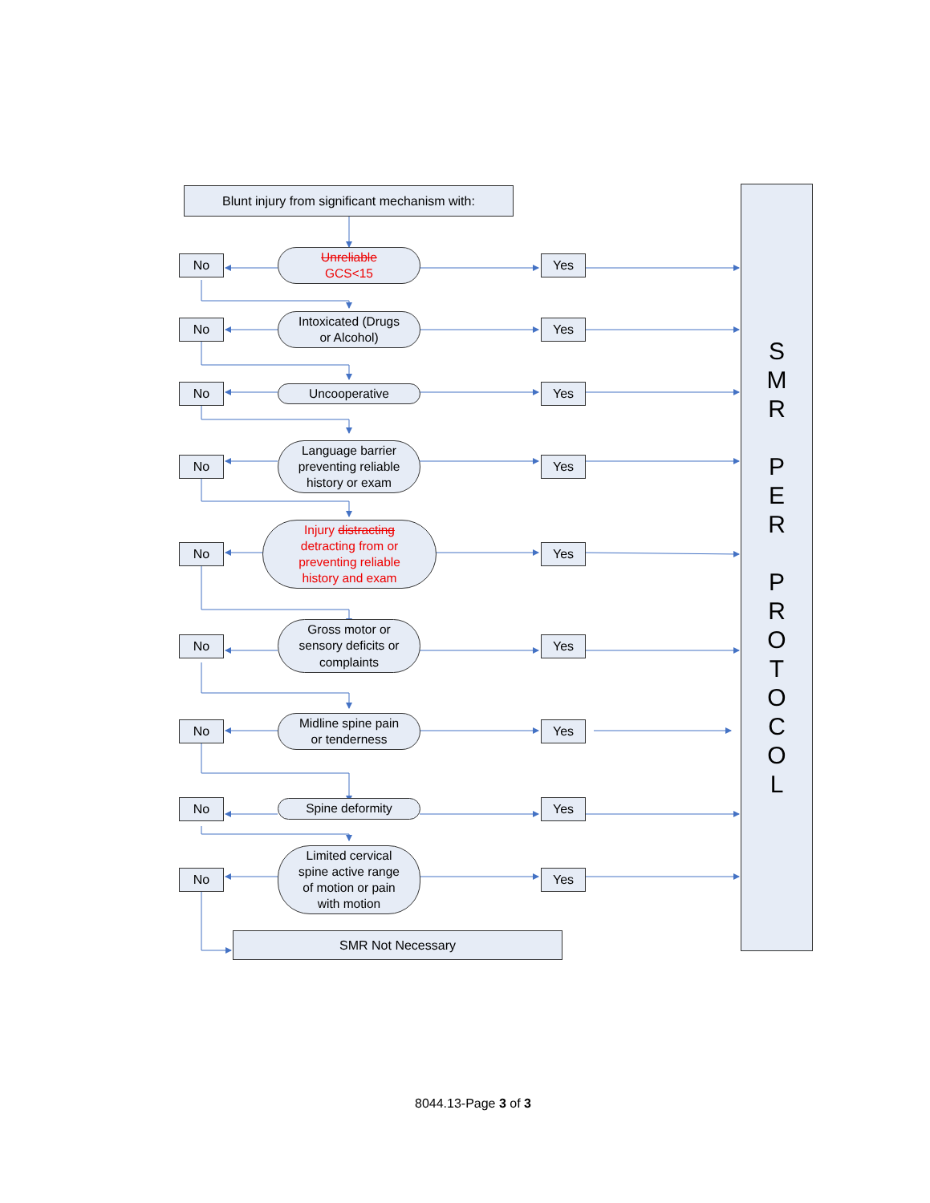Blunt injury from significant mechanism with:
No
Unreliable
GCS<15
Yes
No
Intoxicated (Drugs
or Alcohol)
Yes
No
Uncooperative
Yes
No
Language barrier
preventing reliable
history or exam
Yes
No
Injury distracting
detracting from or
preventing reliable
history and exam
Yes
No
Gross motor or
sensory deficits or
complaints
Yes
No
Midline spine pain
or tenderness
Yes
No
Spine deformity
Yes
No
Limited cervical
spine active range
of motion or pain
with motion
Yes
SMR Not Necessary
S
M
R
P
E
R
P
R
O
T
O
C
O
L
8044.13-Page 3 of 3